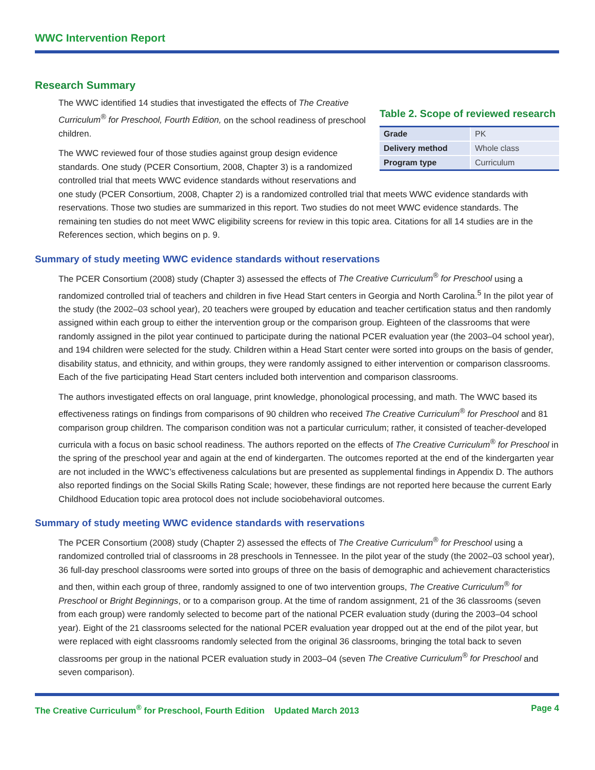WWC Intervention Report
Research Summary
Table 2. Scope of reviewed research
| Grade | PK |
| Delivery method | Whole class |
| Program type | Curriculum |
The WWC identified 14 studies that investigated the effects of The Creative Curriculum<sup>®</sup> for Preschool, Fourth Edition, on the school readiness of preschool children.
The WWC reviewed four of those studies against group design evidence standards. One study (PCER Consortium, 2008, Chapter 3) is a randomized controlled trial that meets WWC evidence standards without reservations and one study (PCER Consortium, 2008, Chapter 2) is a randomized controlled trial that meets WWC evidence standards with reservations. Those two studies are summarized in this report. Two studies do not meet WWC evidence standards. The remaining ten studies do not meet WWC eligibility screens for review in this topic area. Citations for all 14 studies are in the References section, which begins on p. 9.
Summary of study meeting WWC evidence standards without reservations
The PCER Consortium (2008) study (Chapter 3) assessed the effects of The Creative Curriculum<sup>®</sup> for Preschool using a randomized controlled trial of teachers and children in five Head Start centers in Georgia and North Carolina.<sup>5</sup> In the pilot year of the study (the 2002–03 school year), 20 teachers were grouped by education and teacher certification status and then randomly assigned within each group to either the intervention group or the comparison group. Eighteen of the classrooms that were randomly assigned in the pilot year continued to participate during the national PCER evaluation year (the 2003–04 school year), and 194 children were selected for the study. Children within a Head Start center were sorted into groups on the basis of gender, disability status, and ethnicity, and within groups, they were randomly assigned to either intervention or comparison classrooms. Each of the five participating Head Start centers included both intervention and comparison classrooms.
The authors investigated effects on oral language, print knowledge, phonological processing, and math. The WWC based its effectiveness ratings on findings from comparisons of 90 children who received The Creative Curriculum<sup>®</sup> for Preschool and 81 comparison group children. The comparison condition was not a particular curriculum; rather, it consisted of teacher-developed curricula with a focus on basic school readiness. The authors reported on the effects of The Creative Curriculum<sup>®</sup> for Preschool in the spring of the preschool year and again at the end of kindergarten. The outcomes reported at the end of the kindergarten year are not included in the WWC’s effectiveness calculations but are presented as supplemental findings in Appendix D. The authors also reported findings on the Social Skills Rating Scale; however, these findings are not reported here because the current Early Childhood Education topic area protocol does not include sociobehavioral outcomes.
Summary of study meeting WWC evidence standards with reservations
The PCER Consortium (2008) study (Chapter 2) assessed the effects of The Creative Curriculum<sup>®</sup> for Preschool using a randomized controlled trial of classrooms in 28 preschools in Tennessee. In the pilot year of the study (the 2002–03 school year), 36 full-day preschool classrooms were sorted into groups of three on the basis of demographic and achievement characteristics and then, within each group of three, randomly assigned to one of two intervention groups, The Creative Curriculum<sup>®</sup> for Preschool or Bright Beginnings, or to a comparison group. At the time of random assignment, 21 of the 36 classrooms (seven from each group) were randomly selected to become part of the national PCER evaluation study (during the 2003–04 school year). Eight of the 21 classrooms selected for the national PCER evaluation year dropped out at the end of the pilot year, but were replaced with eight classrooms randomly selected from the original 36 classrooms, bringing the total back to seven classrooms per group in the national PCER evaluation study in 2003–04 (seven The Creative Curriculum<sup>®</sup> for Preschool and seven comparison).
The Creative Curriculum<sup>®</sup> for Preschool, Fourth Edition Updated March 2013 Page 4